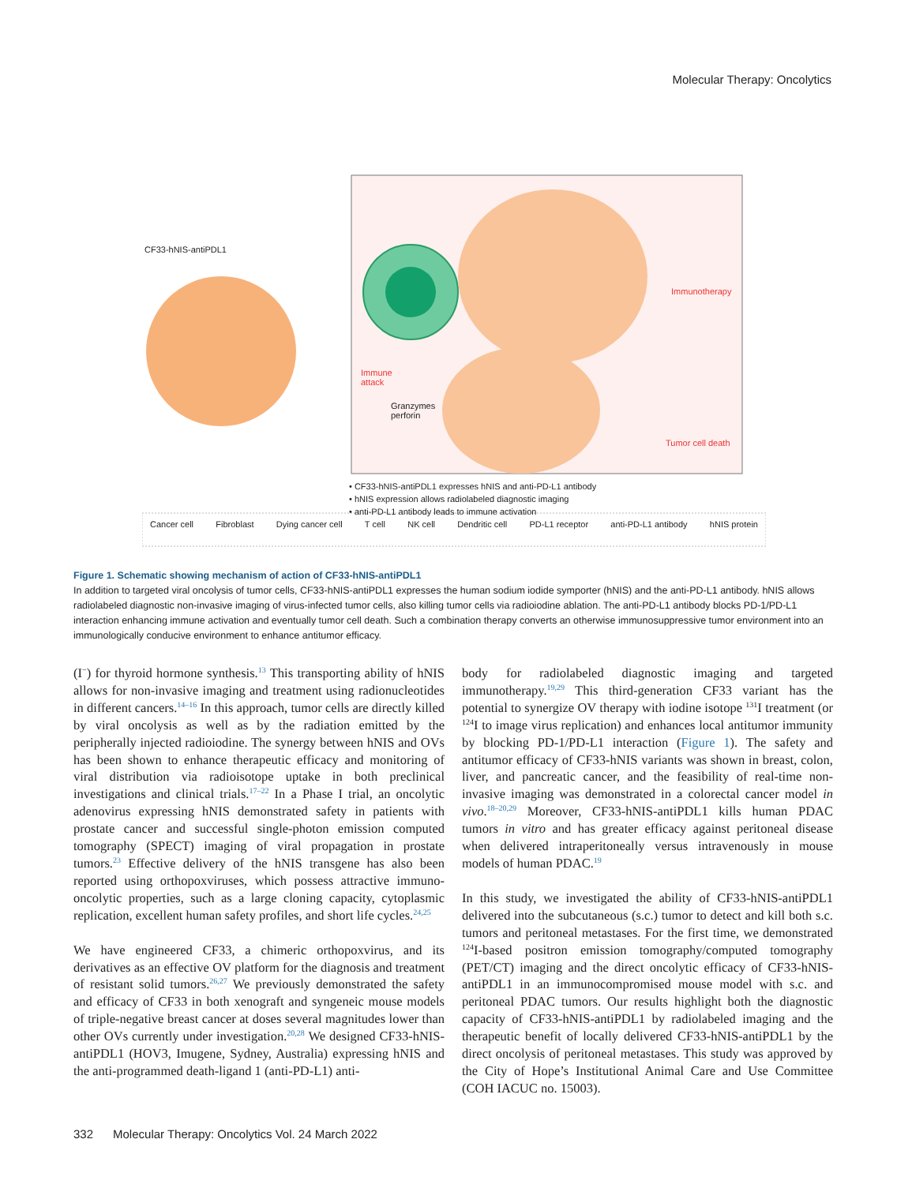Molecular Therapy: Oncolytics
CF33-hNIS-antiPDL1
Immunotherapy
Immune
attack
Granzymes
perforin
Tumor cell death
• CF33-hNIS-antiPDL1 expresses hNIS and anti-PD-L1 antibody
• hNIS expression allows radiolabeled diagnostic imaging
• anti-PD-L1 antibody leads to immune activation
Cancer cell Fibroblast Dying cancer cell T cell NK cell Dendritic cell PD-L1 receptor anti-PD-L1 antibody hNIS protein
Figure 1. Schematic showing mechanism of action of CF33-hNIS-antiPDL1
In addition to targeted viral oncolysis of tumor cells, CF33-hNIS-antiPDL1 expresses the human sodium iodide symporter (hNIS) and the anti-PD-L1 antibody. hNIS allows radiolabeled diagnostic non-invasive imaging of virus-infected tumor cells, also killing tumor cells via radioiodine ablation. The anti-PD-L1 antibody blocks PD-1/PD-L1 interaction enhancing immune activation and eventually tumor cell death. Such a combination therapy converts an otherwise immunosuppressive tumor environment into an immunologically conducive environment to enhance antitumor efficacy.
(I<sup>−</sup>) for thyroid hormone synthesis.<sup>13</sup> This transporting ability of hNIS allows for non-invasive imaging and treatment using radionucleotides in different cancers.<sup>14–16</sup> In this approach, tumor cells are directly killed by viral oncolysis as well as by the radiation emitted by the peripherally injected radioiodine. The synergy between hNIS and OVs has been shown to enhance therapeutic efficacy and monitoring of viral distribution via radioisotope uptake in both preclinical investigations and clinical trials.<sup>17–22</sup> In a Phase I trial, an oncolytic adenovirus expressing hNIS demonstrated safety in patients with prostate cancer and successful single-photon emission computed tomography (SPECT) imaging of viral propagation in prostate tumors.<sup>23</sup> Effective delivery of the hNIS transgene has also been reported using orthopoxviruses, which possess attractive immuno-oncolytic properties, such as a large cloning capacity, cytoplasmic replication, excellent human safety profiles, and short life cycles.<sup>24,25</sup>
We have engineered CF33, a chimeric orthopoxvirus, and its derivatives as an effective OV platform for the diagnosis and treatment of resistant solid tumors.<sup>26,27</sup> We previously demonstrated the safety and efficacy of CF33 in both xenograft and syngeneic mouse models of triple-negative breast cancer at doses several magnitudes lower than other OVs currently under investigation.<sup>20,28</sup> We designed CF33-hNIS-antiPDL1 (HOV3, Imugene, Sydney, Australia) expressing hNIS and the anti-programmed death-ligand 1 (anti-PD-L1) anti-
body for radiolabeled diagnostic imaging and targeted immunotherapy.<sup>19,29</sup> This third-generation CF33 variant has the potential to synergize OV therapy with iodine isotope <sup>131</sup>I treatment (or <sup>124</sup>I to image virus replication) and enhances local antitumor immunity by blocking PD-1/PD-L1 interaction (Figure 1). The safety and antitumor efficacy of CF33-hNIS variants was shown in breast, colon, liver, and pancreatic cancer, and the feasibility of real-time non-invasive imaging was demonstrated in a colorectal cancer model in vivo.<sup>18–20,29</sup> Moreover, CF33-hNIS-antiPDL1 kills human PDAC tumors in vitro and has greater efficacy against peritoneal disease when delivered intraperitoneally versus intravenously in mouse models of human PDAC.<sup>19</sup>
In this study, we investigated the ability of CF33-hNIS-antiPDL1 delivered into the subcutaneous (s.c.) tumor to detect and kill both s.c. tumors and peritoneal metastases. For the first time, we demonstrated <sup>124</sup>I-based positron emission tomography/computed tomography (PET/CT) imaging and the direct oncolytic efficacy of CF33-hNIS-antiPDL1 in an immunocompromised mouse model with s.c. and peritoneal PDAC tumors. Our results highlight both the diagnostic capacity of CF33-hNIS-antiPDL1 by radiolabeled imaging and the therapeutic benefit of locally delivered CF33-hNIS-antiPDL1 by the direct oncolysis of peritoneal metastases. This study was approved by the City of Hope’s Institutional Animal Care and Use Committee (COH IACUC no. 15003).
332 Molecular Therapy: Oncolytics Vol. 24 March 2022